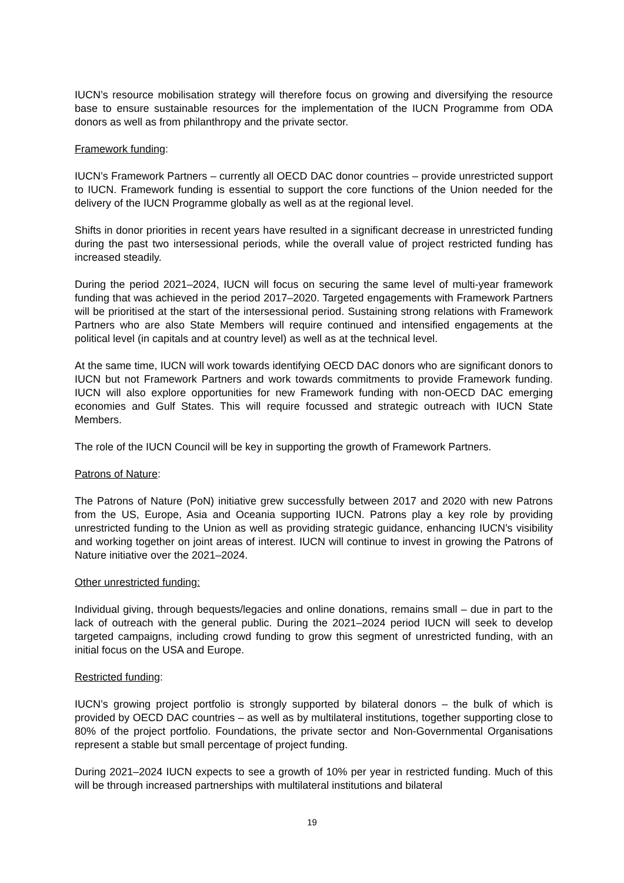IUCN’s resource mobilisation strategy will therefore focus on growing and diversifying the resource base to ensure sustainable resources for the implementation of the IUCN Programme from ODA donors as well as from philanthropy and the private sector.
Framework funding:
IUCN’s Framework Partners – currently all OECD DAC donor countries – provide unrestricted support to IUCN. Framework funding is essential to support the core functions of the Union needed for the delivery of the IUCN Programme globally as well as at the regional level.
Shifts in donor priorities in recent years have resulted in a significant decrease in unrestricted funding during the past two intersessional periods, while the overall value of project restricted funding has increased steadily.
During the period 2021–2024, IUCN will focus on securing the same level of multi-year framework funding that was achieved in the period 2017–2020. Targeted engagements with Framework Partners will be prioritised at the start of the intersessional period. Sustaining strong relations with Framework Partners who are also State Members will require continued and intensified engagements at the political level (in capitals and at country level) as well as at the technical level.
At the same time, IUCN will work towards identifying OECD DAC donors who are significant donors to IUCN but not Framework Partners and work towards commitments to provide Framework funding. IUCN will also explore opportunities for new Framework funding with non-OECD DAC emerging economies and Gulf States. This will require focussed and strategic outreach with IUCN State Members.
The role of the IUCN Council will be key in supporting the growth of Framework Partners.
Patrons of Nature:
The Patrons of Nature (PoN) initiative grew successfully between 2017 and 2020 with new Patrons from the US, Europe, Asia and Oceania supporting IUCN. Patrons play a key role by providing unrestricted funding to the Union as well as providing strategic guidance, enhancing IUCN’s visibility and working together on joint areas of interest. IUCN will continue to invest in growing the Patrons of Nature initiative over the 2021–2024.
Other unrestricted funding:
Individual giving, through bequests/legacies and online donations, remains small – due in part to the lack of outreach with the general public. During the 2021–2024 period IUCN will seek to develop targeted campaigns, including crowd funding to grow this segment of unrestricted funding, with an initial focus on the USA and Europe.
Restricted funding:
IUCN’s growing project portfolio is strongly supported by bilateral donors – the bulk of which is provided by OECD DAC countries – as well as by multilateral institutions, together supporting close to 80% of the project portfolio. Foundations, the private sector and Non-Governmental Organisations represent a stable but small percentage of project funding.
During 2021–2024 IUCN expects to see a growth of 10% per year in restricted funding. Much of this will be through increased partnerships with multilateral institutions and bilateral
19